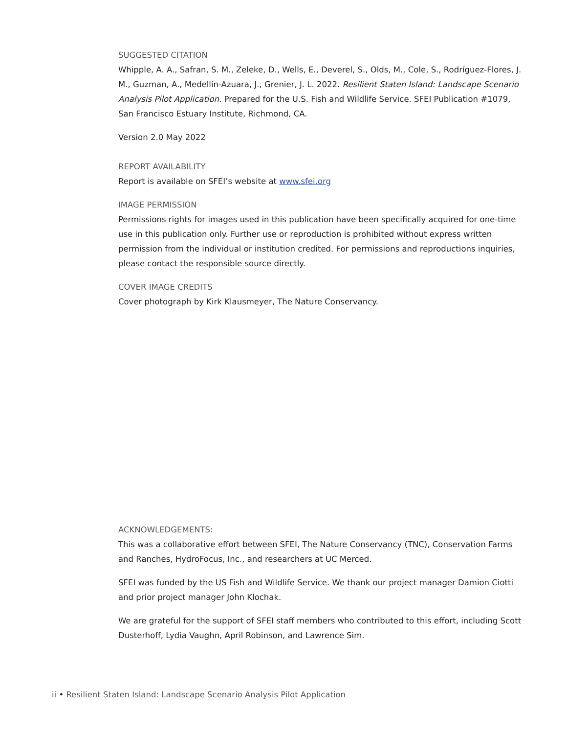SUGGESTED CITATION
Whipple, A. A., Safran, S. M., Zeleke, D., Wells, E., Deverel, S., Olds, M., Cole, S., Rodríguez-Flores, J. M., Guzman, A., Medellín-Azuara, J., Grenier, J. L. 2022. Resilient Staten Island: Landscape Scenario Analysis Pilot Application. Prepared for the U.S. Fish and Wildlife Service. SFEI Publication #1079, San Francisco Estuary Institute, Richmond, CA.
Version 2.0 May 2022
REPORT AVAILABILITY
Report is available on SFEI’s website at www.sfei.org
IMAGE PERMISSION
Permissions rights for images used in this publication have been specifically acquired for one-time use in this publication only. Further use or reproduction is prohibited without express written permission from the individual or institution credited. For permissions and reproductions inquiries, please contact the responsible source directly.
COVER IMAGE CREDITS
Cover photograph by Kirk Klausmeyer, The Nature Conservancy.
ACKNOWLEDGEMENTS:
This was a collaborative effort between SFEI, The Nature Conservancy (TNC), Conservation Farms and Ranches, HydroFocus, Inc., and researchers at UC Merced.
SFEI was funded by the US Fish and Wildlife Service. We thank our project manager Damion Ciotti and prior project manager John Klochak.
We are grateful for the support of SFEI staff members who contributed to this effort, including Scott Dusterhoff, Lydia Vaughn, April Robinson, and Lawrence Sim.
ii • Resilient Staten Island: Landscape Scenario Analysis Pilot Application